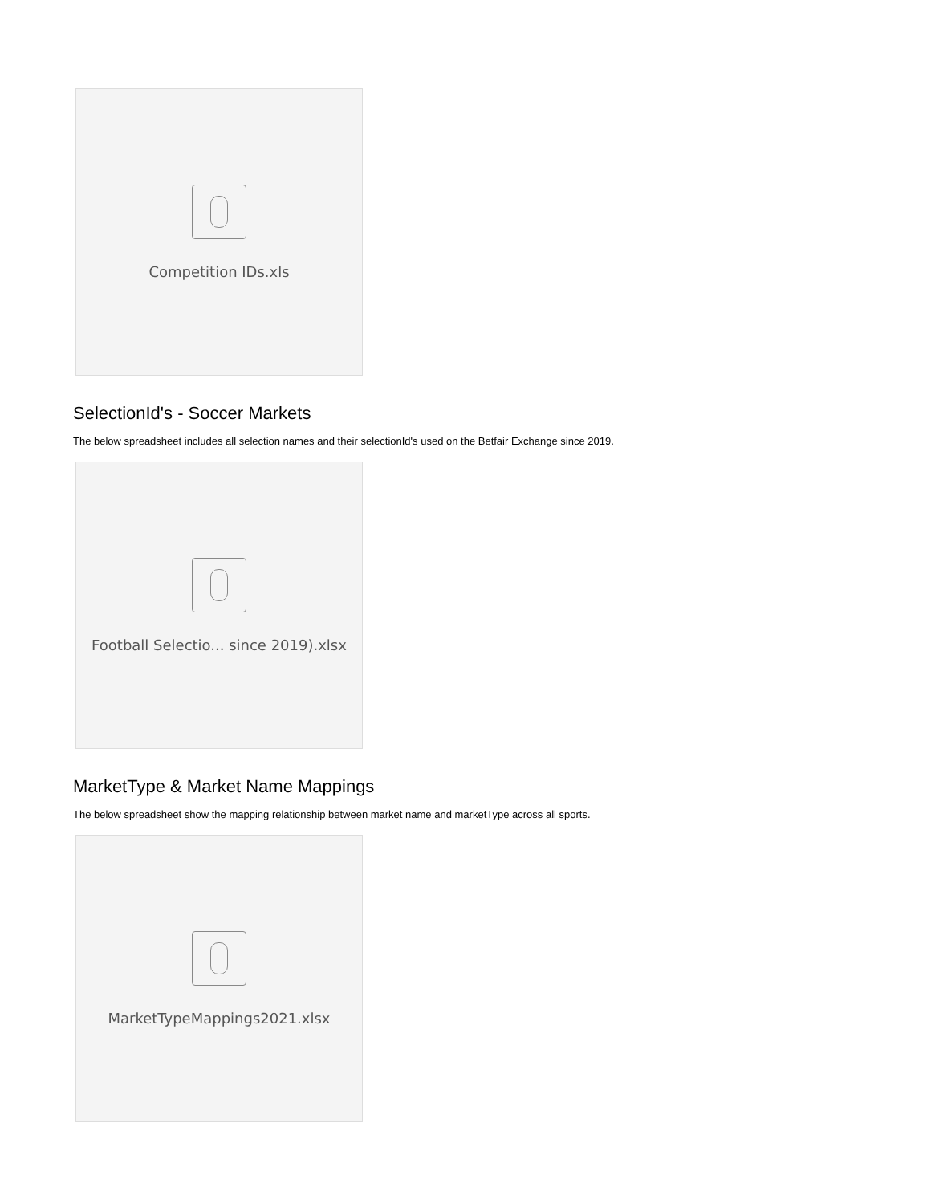Competition IDs.xls
SelectionId's - Soccer Markets
The below spreadsheet includes all selection names and their selectionId's used on the Betfair Exchange since 2019.
Football Selectio... since 2019).xlsx
MarketType & Market Name Mappings
The below spreadsheet show the mapping relationship between market name and marketType across all sports.
MarketTypeMappings2021.xlsx